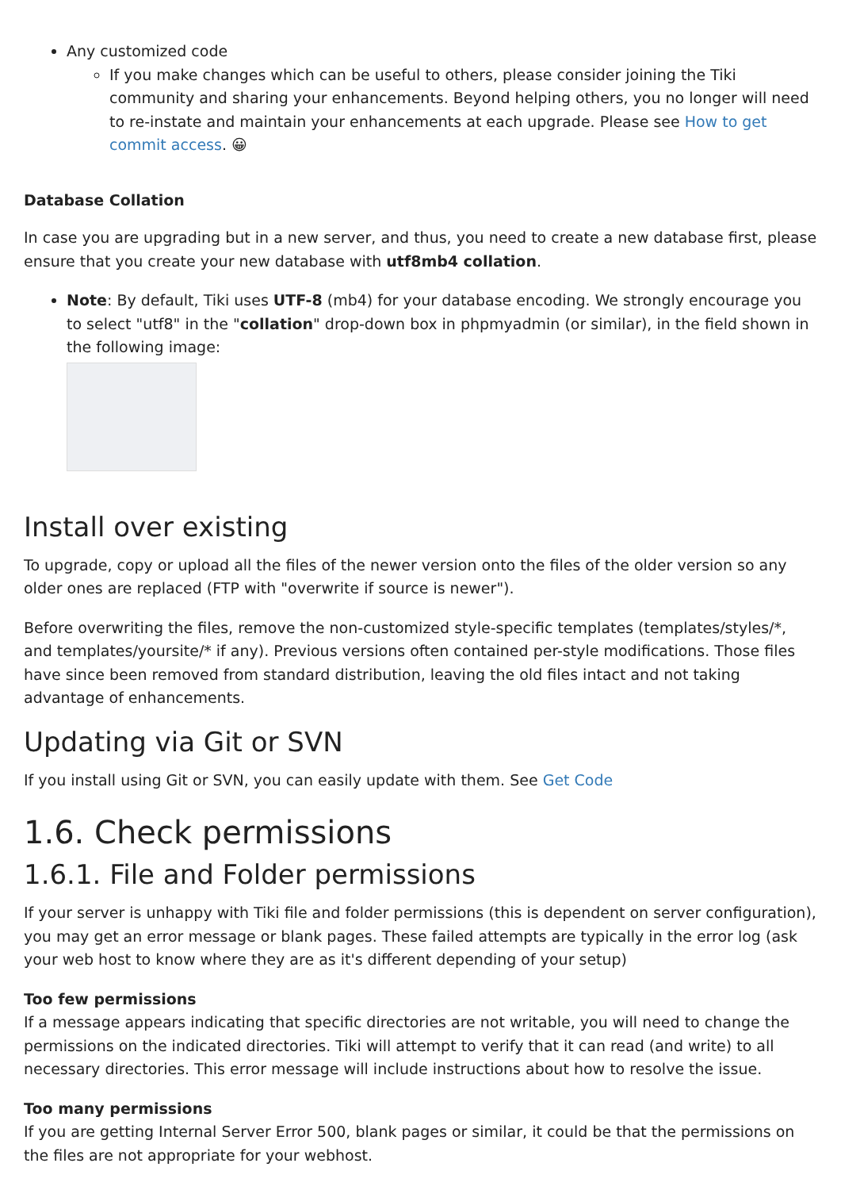Any customized code
If you make changes which can be useful to others, please consider joining the Tiki community and sharing your enhancements. Beyond helping others, you no longer will need to re-instate and maintain your enhancements at each upgrade. Please see How to get commit access. 😀
Database Collation
In case you are upgrading but in a new server, and thus, you need to create a new database first, please ensure that you create your new database with utf8mb4 collation.
Note: By default, Tiki uses UTF-8 (mb4) for your database encoding. We strongly encourage you to select "utf8" in the "collation" drop-down box in phpmyadmin (or similar), in the field shown in the following image:
Install over existing
To upgrade, copy or upload all the files of the newer version onto the files of the older version so any older ones are replaced (FTP with "overwrite if source is newer").
Before overwriting the files, remove the non-customized style-specific templates (templates/styles/*, and templates/yoursite/* if any). Previous versions often contained per-style modifications. Those files have since been removed from standard distribution, leaving the old files intact and not taking advantage of enhancements.
Updating via Git or SVN
If you install using Git or SVN, you can easily update with them. See Get Code
1.6. Check permissions
1.6.1. File and Folder permissions
If your server is unhappy with Tiki file and folder permissions (this is dependent on server configuration), you may get an error message or blank pages. These failed attempts are typically in the error log (ask your web host to know where they are as it's different depending of your setup)
Too few permissions
If a message appears indicating that specific directories are not writable, you will need to change the permissions on the indicated directories. Tiki will attempt to verify that it can read (and write) to all necessary directories. This error message will include instructions about how to resolve the issue.
Too many permissions
If you are getting Internal Server Error 500, blank pages or similar, it could be that the permissions on the files are not appropriate for your webhost.